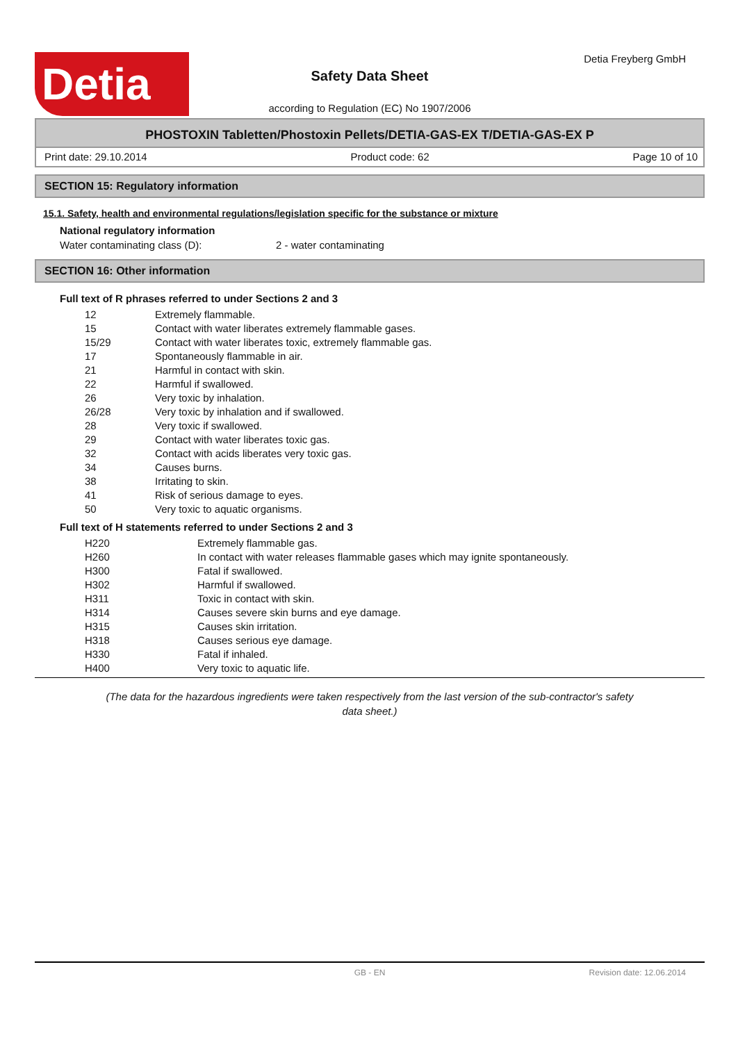Detia Detia Freyberg GmbH
Safety Data Sheet
according to Regulation (EC) No 1907/2006
PHOSTOXIN Tabletten/Phostoxin Pellets/DETIA-GAS-EX T/DETIA-GAS-EX P
Print date: 29.10.2014 Product code: 62 Page 10 of 10
SECTION 15: Regulatory information
15.1. Safety, health and environmental regulations/legislation specific for the substance or mixture
National regulatory information
Water contaminating class (D): 2 - water contaminating
SECTION 16: Other information
Full text of R phrases referred to under Sections 2 and 3
| 12 | Extremely flammable. |
| 15 | Contact with water liberates extremely flammable gases. |
| 15/29 | Contact with water liberates toxic, extremely flammable gas. |
| 17 | Spontaneously flammable in air. |
| 21 | Harmful in contact with skin. |
| 22 | Harmful if swallowed. |
| 26 | Very toxic by inhalation. |
| 26/28 | Very toxic by inhalation and if swallowed. |
| 28 | Very toxic if swallowed. |
| 29 | Contact with water liberates toxic gas. |
| 32 | Contact with acids liberates very toxic gas. |
| 34 | Causes burns. |
| 38 | Irritating to skin. |
| 41 | Risk of serious damage to eyes. |
| 50 | Very toxic to aquatic organisms. |
Full text of H statements referred to under Sections 2 and 3
| H220 | Extremely flammable gas. |
| H260 | In contact with water releases flammable gases which may ignite spontaneously. |
| H300 | Fatal if swallowed. |
| H302 | Harmful if swallowed. |
| H311 | Toxic in contact with skin. |
| H314 | Causes severe skin burns and eye damage. |
| H315 | Causes skin irritation. |
| H318 | Causes serious eye damage. |
| H330 | Fatal if inhaled. |
| H400 | Very toxic to aquatic life. |
(The data for the hazardous ingredients were taken respectively from the last version of the sub-contractor's safety
data sheet.)
GB - EN Revision date: 12.06.2014